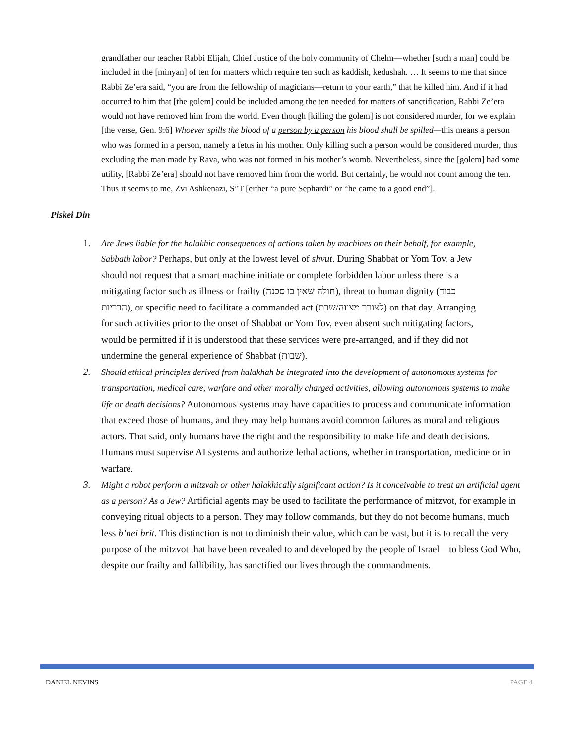grandfather our teacher Rabbi Elijah, Chief Justice of the holy community of Chelm—whether [such a man] could be included in the [minyan] of ten for matters which require ten such as kaddish, kedushah. … It seems to me that since Rabbi Ze’era said, “you are from the fellowship of magicians—return to your earth,” that he killed him. And if it had occurred to him that [the golem] could be included among the ten needed for matters of sanctification, Rabbi Ze’era would not have removed him from the world. Even though [killing the golem] is not considered murder, for we explain [the verse, Gen. 9:6] Whoever spills the blood of a person by a person his blood shall be spilled—this means a person who was formed in a person, namely a fetus in his mother. Only killing such a person would be considered murder, thus excluding the man made by Rava, who was not formed in his mother’s womb. Nevertheless, since the [golem] had some utility, [Rabbi Ze’era] should not have removed him from the world. But certainly, he would not count among the ten. Thus it seems to me, Zvi Ashkenazi, S”T [either “a pure Sephardi” or “he came to a good end”].
Piskei Din
1. Are Jews liable for the halakhic consequences of actions taken by machines on their behalf, for example, Sabbath labor? Perhaps, but only at the lowest level of shvut. During Shabbat or Yom Tov, a Jew should not request that a smart machine initiate or complete forbidden labor unless there is a mitigating factor such as illness or frailty (חולה שאין בו סכנה), threat to human dignity (כבוד הבריות), or specific need to facilitate a commanded act (לצורך מצווה/שבת) on that day. Arranging for such activities prior to the onset of Shabbat or Yom Tov, even absent such mitigating factors, would be permitted if it is understood that these services were pre-arranged, and if they did not undermine the general experience of Shabbat (שבות).
2. Should ethical principles derived from halakhah be integrated into the development of autonomous systems for transportation, medical care, warfare and other morally charged activities, allowing autonomous systems to make life or death decisions? Autonomous systems may have capacities to process and communicate information that exceed those of humans, and they may help humans avoid common failures as moral and religious actors. That said, only humans have the right and the responsibility to make life and death decisions. Humans must supervise AI systems and authorize lethal actions, whether in transportation, medicine or in warfare.
3. Might a robot perform a mitzvah or other halakhically significant action? Is it conceivable to treat an artificial agent as a person? As a Jew? Artificial agents may be used to facilitate the performance of mitzvot, for example in conveying ritual objects to a person. They may follow commands, but they do not become humans, much less b’nei brit. This distinction is not to diminish their value, which can be vast, but it is to recall the very purpose of the mitzvot that have been revealed to and developed by the people of Israel—to bless God Who, despite our frailty and fallibility, has sanctified our lives through the commandments.
DANIEL NEVINS PAGE 4